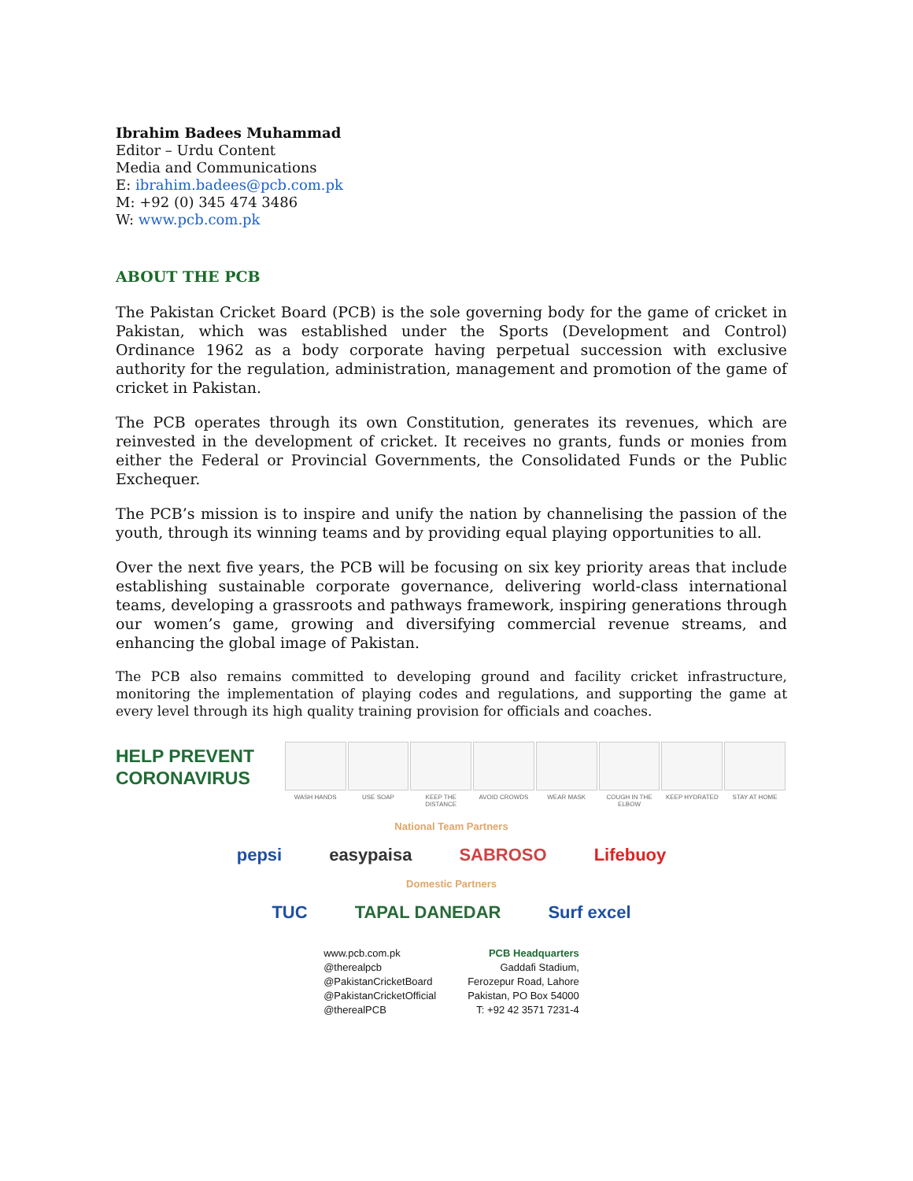Ibrahim Badees Muhammad
Editor – Urdu Content
Media and Communications
E: ibrahim.badees@pcb.com.pk
M: +92 (0) 345 474 3486
W: www.pcb.com.pk
ABOUT THE PCB
The Pakistan Cricket Board (PCB) is the sole governing body for the game of cricket in Pakistan, which was established under the Sports (Development and Control) Ordinance 1962 as a body corporate having perpetual succession with exclusive authority for the regulation, administration, management and promotion of the game of cricket in Pakistan.
The PCB operates through its own Constitution, generates its revenues, which are reinvested in the development of cricket. It receives no grants, funds or monies from either the Federal or Provincial Governments, the Consolidated Funds or the Public Exchequer.
The PCB’s mission is to inspire and unify the nation by channelising the passion of the youth, through its winning teams and by providing equal playing opportunities to all.
Over the next five years, the PCB will be focusing on six key priority areas that include establishing sustainable corporate governance, delivering world-class international teams, developing a grassroots and pathways framework, inspiring generations through our women’s game, growing and diversifying commercial revenue streams, and enhancing the global image of Pakistan.
The PCB also remains committed to developing ground and facility cricket infrastructure, monitoring the implementation of playing codes and regulations, and supporting the game at every level through its high quality training provision for officials and coaches.
HELP PREVENT CORONAVIRUS
WASH HANDS USE SOAP KEEP THE DISTANCE
AVOID CROWDS WEAR MASK COUGH IN THE ELBOW
KEEP HYDRATED STAY AT HOME
National Team Partners
pepsi easypaisa SABROSO Lifebuoy
Domestic Partners
TUC TAPAL DANEDAR Surf excel
www.pcb.com.pk
@therealpcb
@PakistanCricketBoard
@PakistanCricketOfficial
@therealPCB
PCB Headquarters
Gaddafi Stadium,
Ferozepur Road, Lahore
Pakistan, PO Box 54000
T: +92 42 3571 7231-4